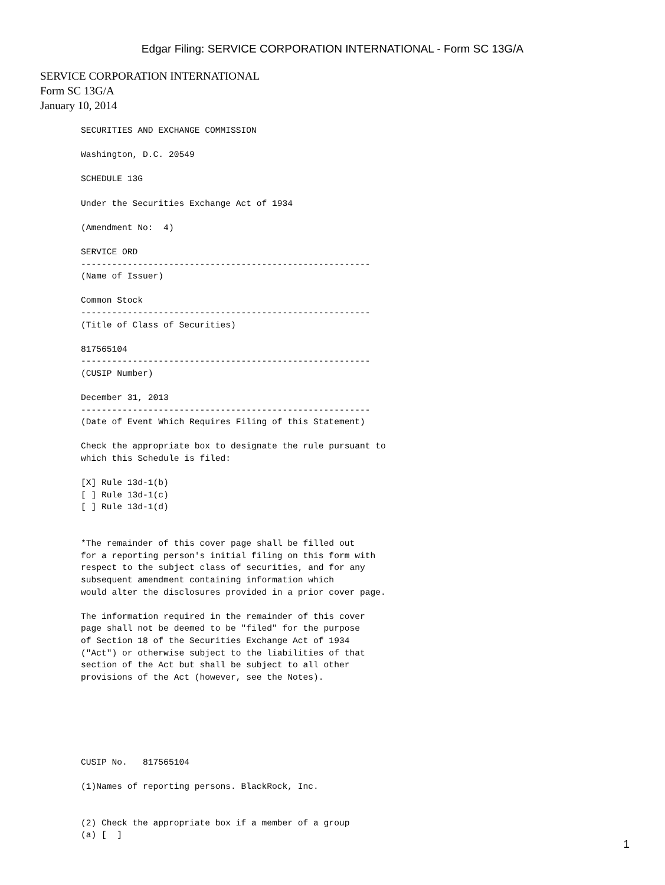Edgar Filing: SERVICE CORPORATION INTERNATIONAL - Form SC 13G/A
SERVICE CORPORATION INTERNATIONAL
Form SC 13G/A
January 10, 2014
SECURITIES AND EXCHANGE COMMISSION

Washington, D.C. 20549

SCHEDULE 13G

Under the Securities Exchange Act of 1934

(Amendment No:  4)

SERVICE ORD
--------------------------------------------------------
(Name of Issuer)

Common Stock
--------------------------------------------------------
(Title of Class of Securities)

817565104
--------------------------------------------------------
(CUSIP Number)

December 31, 2013
--------------------------------------------------------
(Date of Event Which Requires Filing of this Statement)

Check the appropriate box to designate the rule pursuant to
which this Schedule is filed:

[X] Rule 13d-1(b)
[ ] Rule 13d-1(c)
[ ] Rule 13d-1(d)


*The remainder of this cover page shall be filled out
for a reporting person's initial filing on this form with
respect to the subject class of securities, and for any
subsequent amendment containing information which
would alter the disclosures provided in a prior cover page.

The information required in the remainder of this cover
page shall not be deemed to be "filed" for the purpose
of Section 18 of the Securities Exchange Act of 1934
("Act") or otherwise subject to the liabilities of that
section of the Act but shall be subject to all other
provisions of the Act (however, see the Notes).






CUSIP No.   817565104

(1)Names of reporting persons. BlackRock, Inc.


(2) Check the appropriate box if a member of a group
(a) [  ]
1